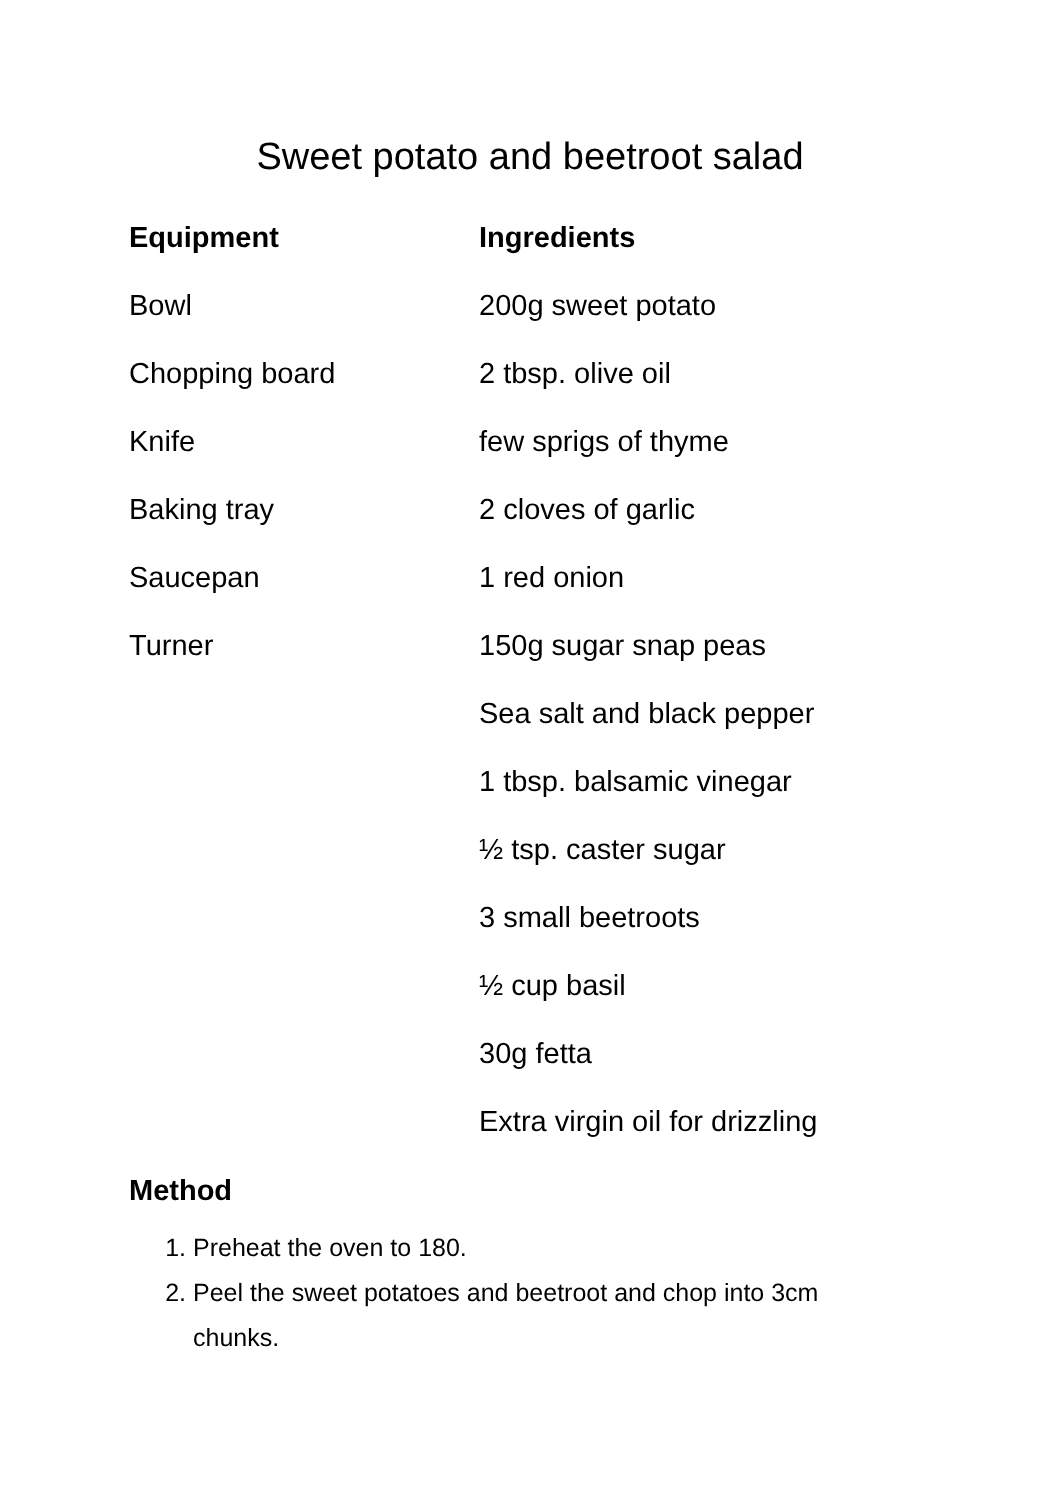Sweet potato and beetroot salad
Equipment Ingredients
Bowl 200g sweet potato
Chopping board 2 tbsp. olive oil
Knife few sprigs of thyme
Baking tray 2 cloves of garlic
Saucepan 1 red onion
Turner 150g sugar snap peas
Sea salt and black pepper
1 tbsp. balsamic vinegar
½ tsp. caster sugar
3 small beetroots
½ cup basil
30g fetta
Extra virgin oil for drizzling
Method
1. Preheat the oven to 180.
2. Peel the sweet potatoes and beetroot and chop into 3cm chunks.